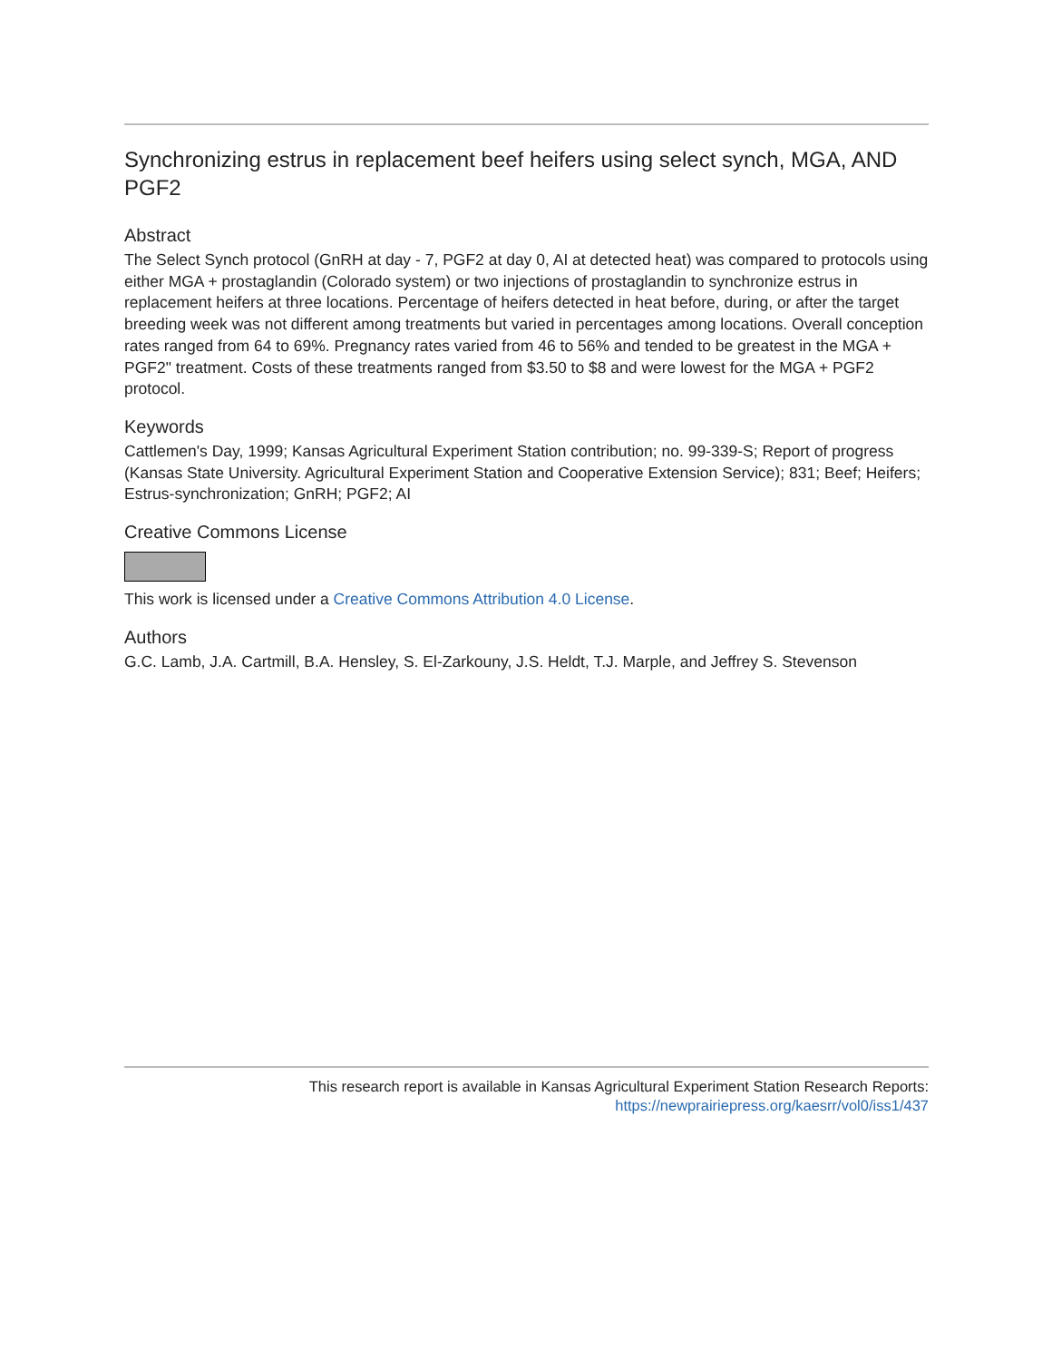Synchronizing estrus in replacement beef heifers using select synch, MGA, AND PGF2
Abstract
The Select Synch protocol (GnRH at day - 7, PGF2 at day 0, AI at detected heat) was compared to protocols using either MGA + prostaglandin (Colorado system) or two injections of prostaglandin to synchronize estrus in replacement heifers at three locations. Percentage of heifers detected in heat before, during, or after the target breeding week was not different among treatments but varied in percentages among locations. Overall conception rates ranged from 64 to 69%. Pregnancy rates varied from 46 to 56% and tended to be greatest in the MGA + PGF2" treatment. Costs of these treatments ranged from $3.50 to $8 and were lowest for the MGA + PGF2 protocol.
Keywords
Cattlemen's Day, 1999; Kansas Agricultural Experiment Station contribution; no. 99-339-S; Report of progress (Kansas State University. Agricultural Experiment Station and Cooperative Extension Service); 831; Beef; Heifers; Estrus-synchronization; GnRH; PGF2; AI
Creative Commons License
This work is licensed under a Creative Commons Attribution 4.0 License.
Authors
G.C. Lamb, J.A. Cartmill, B.A. Hensley, S. El-Zarkouny, J.S. Heldt, T.J. Marple, and Jeffrey S. Stevenson
This research report is available in Kansas Agricultural Experiment Station Research Reports:
https://newprairiepress.org/kaesrr/vol0/iss1/437